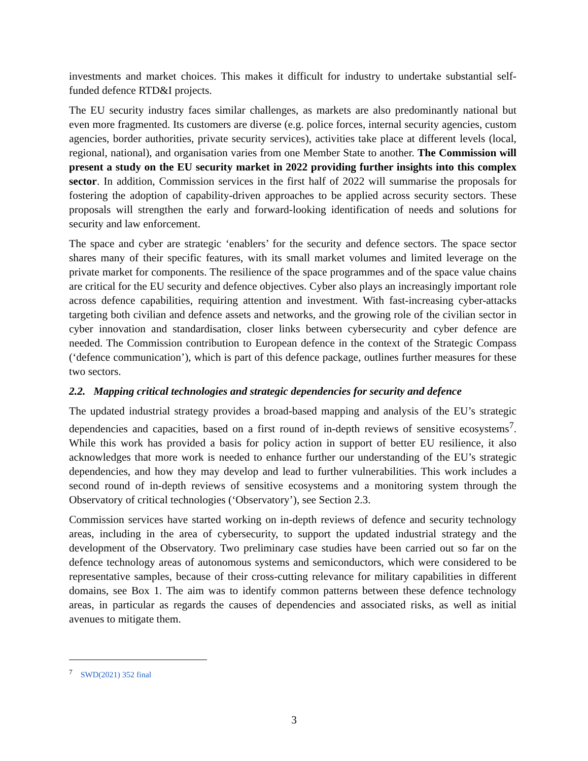investments and market choices. This makes it difficult for industry to undertake substantial self-funded defence RTD&I projects.
The EU security industry faces similar challenges, as markets are also predominantly national but even more fragmented. Its customers are diverse (e.g. police forces, internal security agencies, custom agencies, border authorities, private security services), activities take place at different levels (local, regional, national), and organisation varies from one Member State to another. The Commission will present a study on the EU security market in 2022 providing further insights into this complex sector. In addition, Commission services in the first half of 2022 will summarise the proposals for fostering the adoption of capability-driven approaches to be applied across security sectors. These proposals will strengthen the early and forward-looking identification of needs and solutions for security and law enforcement.
The space and cyber are strategic ‘enablers’ for the security and defence sectors. The space sector shares many of their specific features, with its small market volumes and limited leverage on the private market for components. The resilience of the space programmes and of the space value chains are critical for the EU security and defence objectives. Cyber also plays an increasingly important role across defence capabilities, requiring attention and investment. With fast-increasing cyber-attacks targeting both civilian and defence assets and networks, and the growing role of the civilian sector in cyber innovation and standardisation, closer links between cybersecurity and cyber defence are needed. The Commission contribution to European defence in the context of the Strategic Compass (‘defence communication’), which is part of this defence package, outlines further measures for these two sectors.
2.2. Mapping critical technologies and strategic dependencies for security and defence
The updated industrial strategy provides a broad-based mapping and analysis of the EU’s strategic dependencies and capacities, based on a first round of in-depth reviews of sensitive ecosystems<sup>7</sup>. While this work has provided a basis for policy action in support of better EU resilience, it also acknowledges that more work is needed to enhance further our understanding of the EU’s strategic dependencies, and how they may develop and lead to further vulnerabilities. This work includes a second round of in-depth reviews of sensitive ecosystems and a monitoring system through the Observatory of critical technologies (‘Observatory’), see Section 2.3.
Commission services have started working on in-depth reviews of defence and security technology areas, including in the area of cybersecurity, to support the updated industrial strategy and the development of the Observatory. Two preliminary case studies have been carried out so far on the defence technology areas of autonomous systems and semiconductors, which were considered to be representative samples, because of their cross-cutting relevance for military capabilities in different domains, see Box 1. The aim was to identify common patterns between these defence technology areas, in particular as regards the causes of dependencies and associated risks, as well as initial avenues to mitigate them.
<sup>7</sup> SWD(2021) 352 final
3